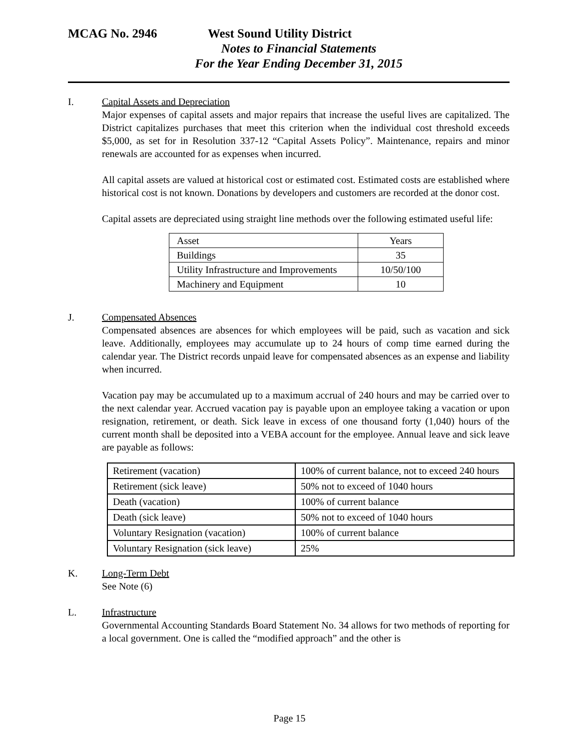MCAG No. 2946 West Sound Utility District
Notes to Financial Statements
For the Year Ending December 31, 2015
I. Capital Assets and Depreciation
Major expenses of capital assets and major repairs that increase the useful lives are capitalized. The District capitalizes purchases that meet this criterion when the individual cost threshold exceeds $5,000, as set for in Resolution 337-12 “Capital Assets Policy”. Maintenance, repairs and minor renewals are accounted for as expenses when incurred.
All capital assets are valued at historical cost or estimated cost. Estimated costs are established where historical cost is not known. Donations by developers and customers are recorded at the donor cost.
Capital assets are depreciated using straight line methods over the following estimated useful life:
| Asset | Years |
| Buildings | 35 |
| Utility Infrastructure and Improvements | 10/50/100 |
| Machinery and Equipment | 10 |
J. Compensated Absences
Compensated absences are absences for which employees will be paid, such as vacation and sick leave. Additionally, employees may accumulate up to 24 hours of comp time earned during the calendar year. The District records unpaid leave for compensated absences as an expense and liability when incurred.
Vacation pay may be accumulated up to a maximum accrual of 240 hours and may be carried over to the next calendar year. Accrued vacation pay is payable upon an employee taking a vacation or upon resignation, retirement, or death. Sick leave in excess of one thousand forty (1,040) hours of the current month shall be deposited into a VEBA account for the employee. Annual leave and sick leave are payable as follows:
| Retirement (vacation) | 100% of current balance, not to exceed 240 hours |
| Retirement (sick leave) | 50% not to exceed of 1040 hours |
| Death (vacation) | 100% of current balance |
| Death (sick leave) | 50% not to exceed of 1040 hours |
| Voluntary Resignation (vacation) | 100% of current balance |
| Voluntary Resignation (sick leave) | 25% |
K. Long-Term Debt
See Note (6)
L. Infrastructure
Governmental Accounting Standards Board Statement No. 34 allows for two methods of reporting for a local government. One is called the “modified approach” and the other is
Page 15